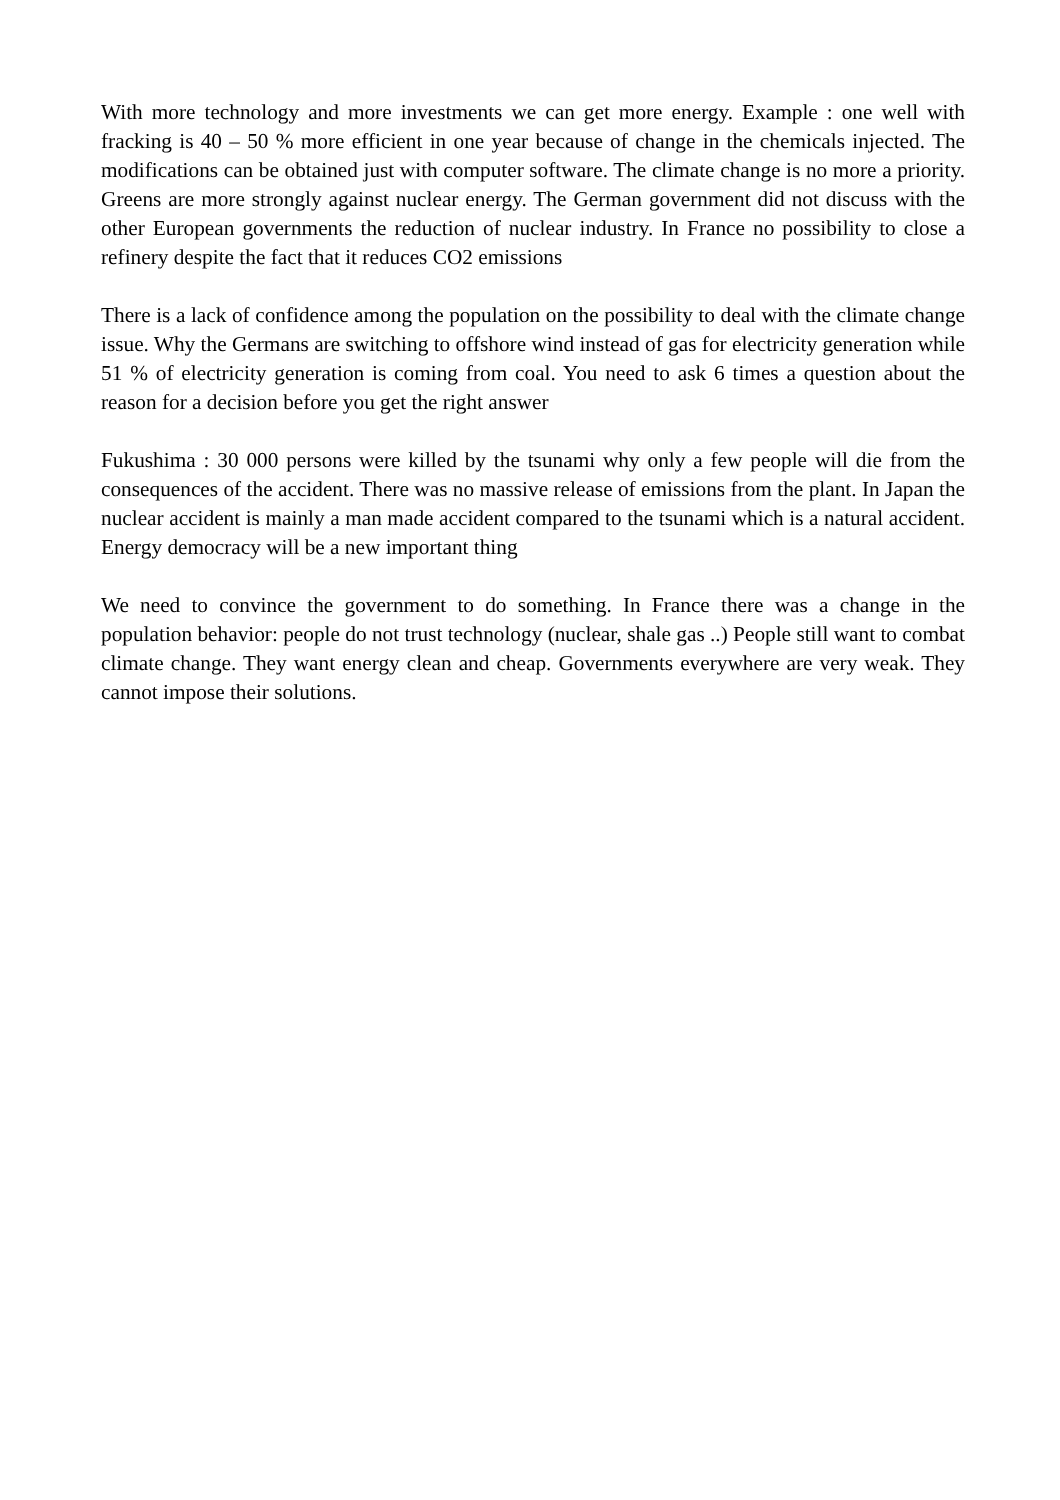With more technology and more investments we can get more energy. Example : one well with fracking is 40 – 50 % more efficient in one year because of change in the chemicals injected. The modifications can be obtained just with computer software. The climate change is no more a priority. Greens are more strongly against nuclear energy. The German government did not discuss with the other European governments the reduction of nuclear industry. In France no possibility to close a refinery despite the fact that it reduces CO2 emissions
There is a lack of confidence among the population on the possibility to deal with the climate change issue. Why the Germans are switching to offshore wind instead of gas for electricity generation while 51 % of electricity generation is coming from coal. You need to ask 6 times a question about the reason for a decision before you get the right answer
Fukushima : 30 000 persons were killed by the tsunami why only a few people will die from the consequences of the accident. There was no massive release of emissions from the plant. In Japan the nuclear accident is mainly a man made accident compared to the tsunami which is a natural accident. Energy democracy will be a new important thing
We need to convince the government to do something. In France there was a change in the population behavior: people do not trust technology (nuclear, shale gas ..) People still want to combat climate change. They want energy clean and cheap. Governments everywhere are very weak. They cannot impose their solutions.